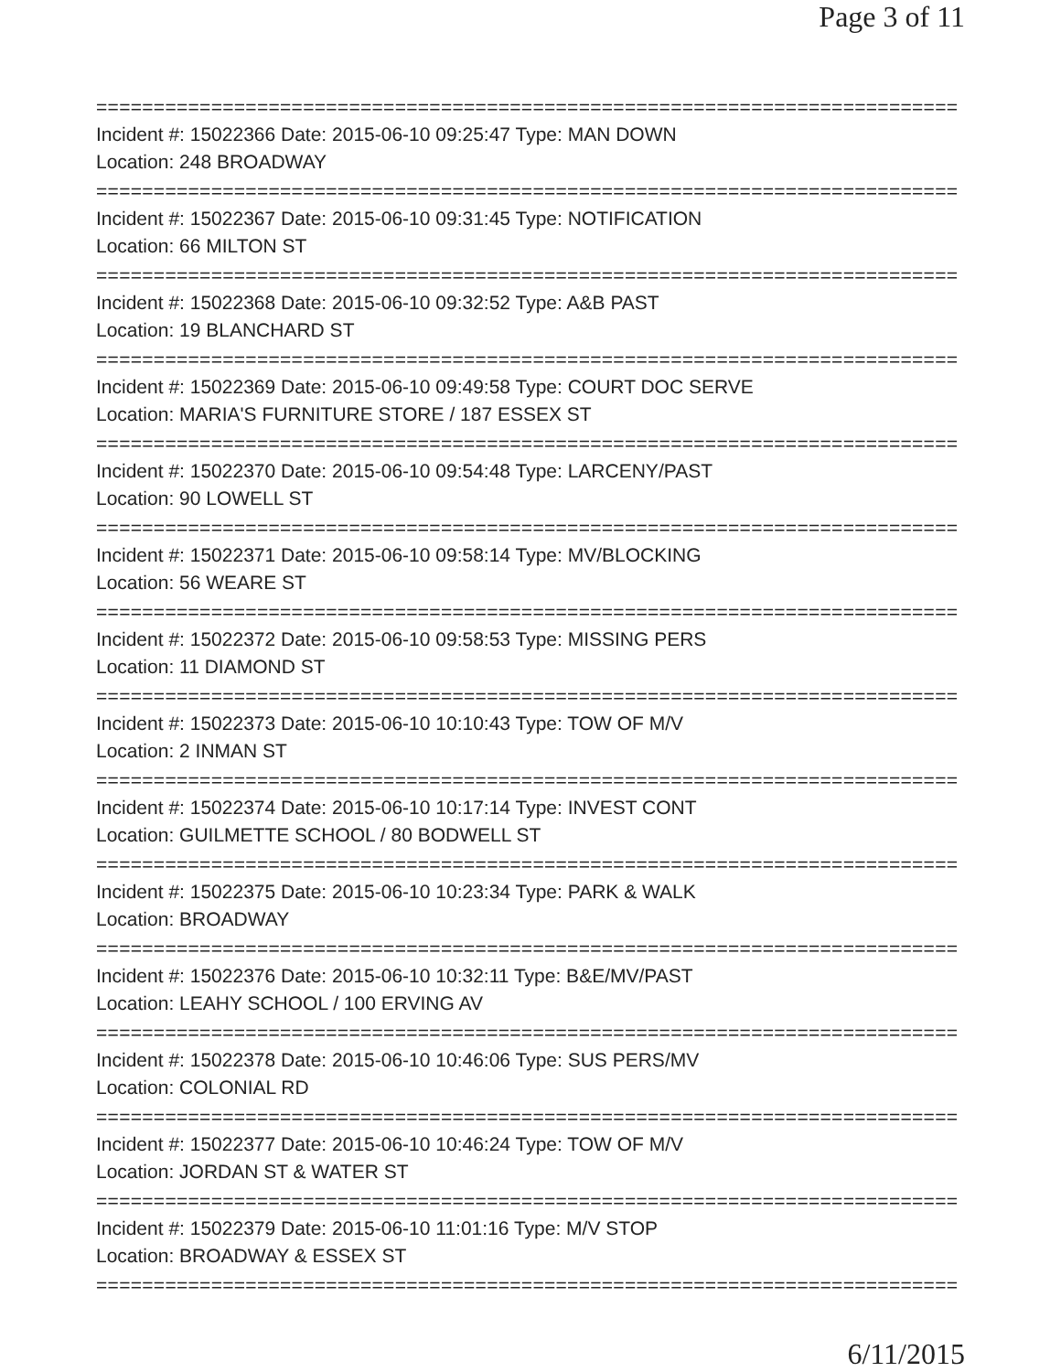Page 3 of 11
===========================================================================
Incident #: 15022366 Date: 2015-06-10 09:25:47 Type: MAN DOWN
Location: 248 BROADWAY
===========================================================================
Incident #: 15022367 Date: 2015-06-10 09:31:45 Type: NOTIFICATION
Location: 66 MILTON ST
===========================================================================
Incident #: 15022368 Date: 2015-06-10 09:32:52 Type: A&B PAST
Location: 19 BLANCHARD ST
===========================================================================
Incident #: 15022369 Date: 2015-06-10 09:49:58 Type: COURT DOC SERVE
Location: MARIA'S FURNITURE STORE / 187 ESSEX ST
===========================================================================
Incident #: 15022370 Date: 2015-06-10 09:54:48 Type: LARCENY/PAST
Location: 90 LOWELL ST
===========================================================================
Incident #: 15022371 Date: 2015-06-10 09:58:14 Type: MV/BLOCKING
Location: 56 WEARE ST
===========================================================================
Incident #: 15022372 Date: 2015-06-10 09:58:53 Type: MISSING PERS
Location: 11 DIAMOND ST
===========================================================================
Incident #: 15022373 Date: 2015-06-10 10:10:43 Type: TOW OF M/V
Location: 2 INMAN ST
===========================================================================
Incident #: 15022374 Date: 2015-06-10 10:17:14 Type: INVEST CONT
Location: GUILMETTE SCHOOL / 80 BODWELL ST
===========================================================================
Incident #: 15022375 Date: 2015-06-10 10:23:34 Type: PARK & WALK
Location: BROADWAY
===========================================================================
Incident #: 15022376 Date: 2015-06-10 10:32:11 Type: B&E/MV/PAST
Location: LEAHY SCHOOL / 100 ERVING AV
===========================================================================
Incident #: 15022378 Date: 2015-06-10 10:46:06 Type: SUS PERS/MV
Location: COLONIAL RD
===========================================================================
Incident #: 15022377 Date: 2015-06-10 10:46:24 Type: TOW OF M/V
Location: JORDAN ST & WATER ST
===========================================================================
Incident #: 15022379 Date: 2015-06-10 11:01:16 Type: M/V STOP
Location: BROADWAY & ESSEX ST
===========================================================================
6/11/2015